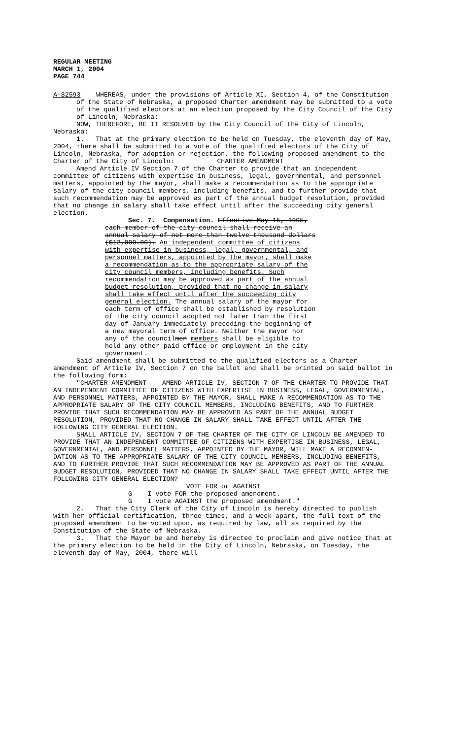REGULAR MEETING
MARCH 1, 2004
PAGE 744
A-82593 WHEREAS, under the provisions of Article XI, Section 4, of the Constitution of the State of Nebraska, a proposed Charter amendment may be submitted to a vote of the qualified electors at an election proposed by the City Council of the City of Lincoln, Nebraska:
NOW, THEREFORE, BE IT RESOLVED by the City Council of the City of Lincoln, Nebraska:
1. That at the primary election to be held on Tuesday, the eleventh day of May, 2004, there shall be submitted to a vote of the qualified electors of the City of Lincoln, Nebraska, for adoption or rejection, the following proposed amendment to the Charter of the City of Lincoln: CHARTER AMENDMENT
Amend Article IV Section 7 of the Charter to provide that an independent committee of citizens with expertise in business, legal, governmental, and personnel matters, appointed by the mayor, shall make a recommendation as to the appropriate salary of the city council members, including benefits, and to further provide that such recommendation may be approved as part of the annual budget resolution, provided that no change in salary shall take effect until after the succeeding city general election.
Sec. 7. Compensation. Effective May 15, 1995, each member of the city council shall receive an annual salary of not more than twelve thousand dollars ($12,000.00). An independent committee of citizens with expertise in business, legal, governmental, and personnel matters, appointed by the mayor, shall make a recommendation as to the appropriate salary of the city council members, including benefits. Such recommendation may be approved as part of the annual budget resolution, provided that no change in salary shall take effect until after the succeeding city general election. The annual salary of the mayor for each term of office shall be established by resolution of the city council adopted not later than the first day of January immediately preceding the beginning of a new mayoral term of office. Neither the mayor nor any of the councilmen members shall be eligible to hold any other paid office or employment in the city government.
Said amendment shall be submitted to the qualified electors as a Charter amendment of Article IV, Section 7 on the ballot and shall be printed on said ballot in the following form:
"CHARTER AMENDMENT -- AMEND ARTICLE IV, SECTION 7 OF THE CHARTER TO PROVIDE THAT AN INDEPENDENT COMMITTEE OF CITIZENS WITH EXPERTISE IN BUSINESS, LEGAL, GOVERNMENTAL, AND PERSONNEL MATTERS, APPOINTED BY THE MAYOR, SHALL MAKE A RECOMMENDATION AS TO THE APPROPRIATE SALARY OF THE CITY COUNCIL MEMBERS, INCLUDING BENEFITS, AND TO FURTHER PROVIDE THAT SUCH RECOMMENDATION MAY BE APPROVED AS PART OF THE ANNUAL BUDGET RESOLUTION, PROVIDED THAT NO CHANGE IN SALARY SHALL TAKE EFFECT UNTIL AFTER THE FOLLOWING CITY GENERAL ELECTION.
SHALL ARTICLE IV, SECTION 7 OF THE CHARTER OF THE CITY OF LINCOLN BE AMENDED TO PROVIDE THAT AN INDEPENDENT COMMITTEE OF CITIZENS WITH EXPERTISE IN BUSINESS, LEGAL, GOVERNMENTAL, AND PERSONNEL MATTERS, APPOINTED BY THE MAYOR, WILL MAKE A RECOMMEN-DATION AS TO THE APPROPRIATE SALARY OF THE CITY COUNCIL MEMBERS, INCLUDING BENEFITS, AND TO FURTHER PROVIDE THAT SUCH RECOMMENDATION MAY BE APPROVED AS PART OF THE ANNUAL BUDGET RESOLUTION, PROVIDED THAT NO CHANGE IN SALARY SHALL TAKE EFFECT UNTIL AFTER THE FOLLOWING CITY GENERAL ELECTION?
VOTE FOR or AGAINST
G I vote FOR the proposed amendment.
G I vote AGAINST the proposed amendment."
2. That the City Clerk of the City of Lincoln is hereby directed to publish with her official certification, three times, and a week apart, the full text of the proposed amendment to be voted upon, as required by law, all as required by the Constitution of the State of Nebraska.
3. That the Mayor be and hereby is directed to proclaim and give notice that at the primary election to be held in the City of Lincoln, Nebraska, on Tuesday, the eleventh day of May, 2004, there will